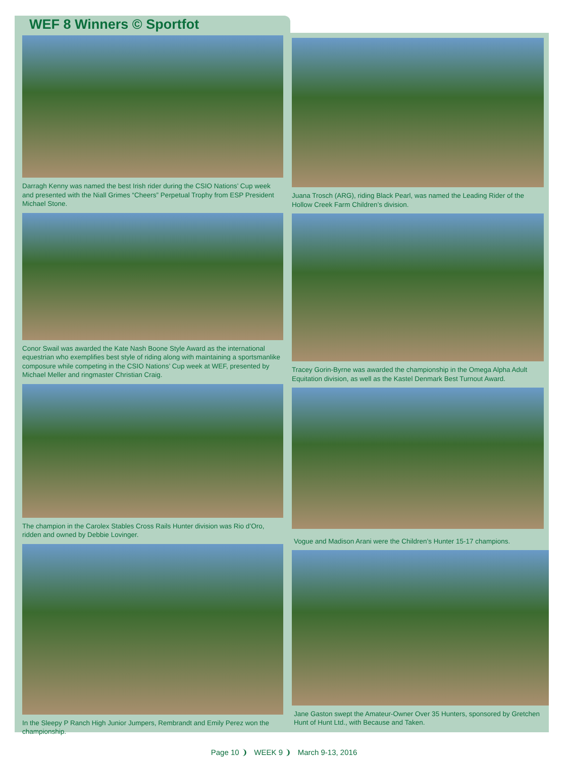WEF 8 Winners © Sportfot
Darragh Kenny was named the best Irish rider during the CSIO Nations’ Cup week and presented with the Niall Grimes “Cheers” Perpetual Trophy from ESP President Michael Stone.
Conor Swail was awarded the Kate Nash Boone Style Award as the international equestrian who exemplifies best style of riding along with maintaining a sportsmanlike composure while competing in the CSIO Nations’ Cup week at WEF, presented by Michael Meller and ringmaster Christian Craig.
The champion in the Carolex Stables Cross Rails Hunter division was Rio d’Oro, ridden and owned by Debbie Lovinger.
In the Sleepy P Ranch High Junior Jumpers, Rembrandt and Emily Perez won the championship.
Juana Trosch (ARG), riding Black Pearl, was named the Leading Rider of the Hollow Creek Farm Children’s division.
Tracey Gorin-Byrne was awarded the championship in the Omega Alpha Adult Equitation division, as well as the Kastel Denmark Best Turnout Award.
Vogue and Madison Arani were the Children’s Hunter 15-17 champions.
Jane Gaston swept the Amateur-Owner Over 35 Hunters, sponsored by Gretchen Hunt of Hunt Ltd., with Because and Taken.
Page 10 ❩ WEEK 9 ❩ March 9-13, 2016